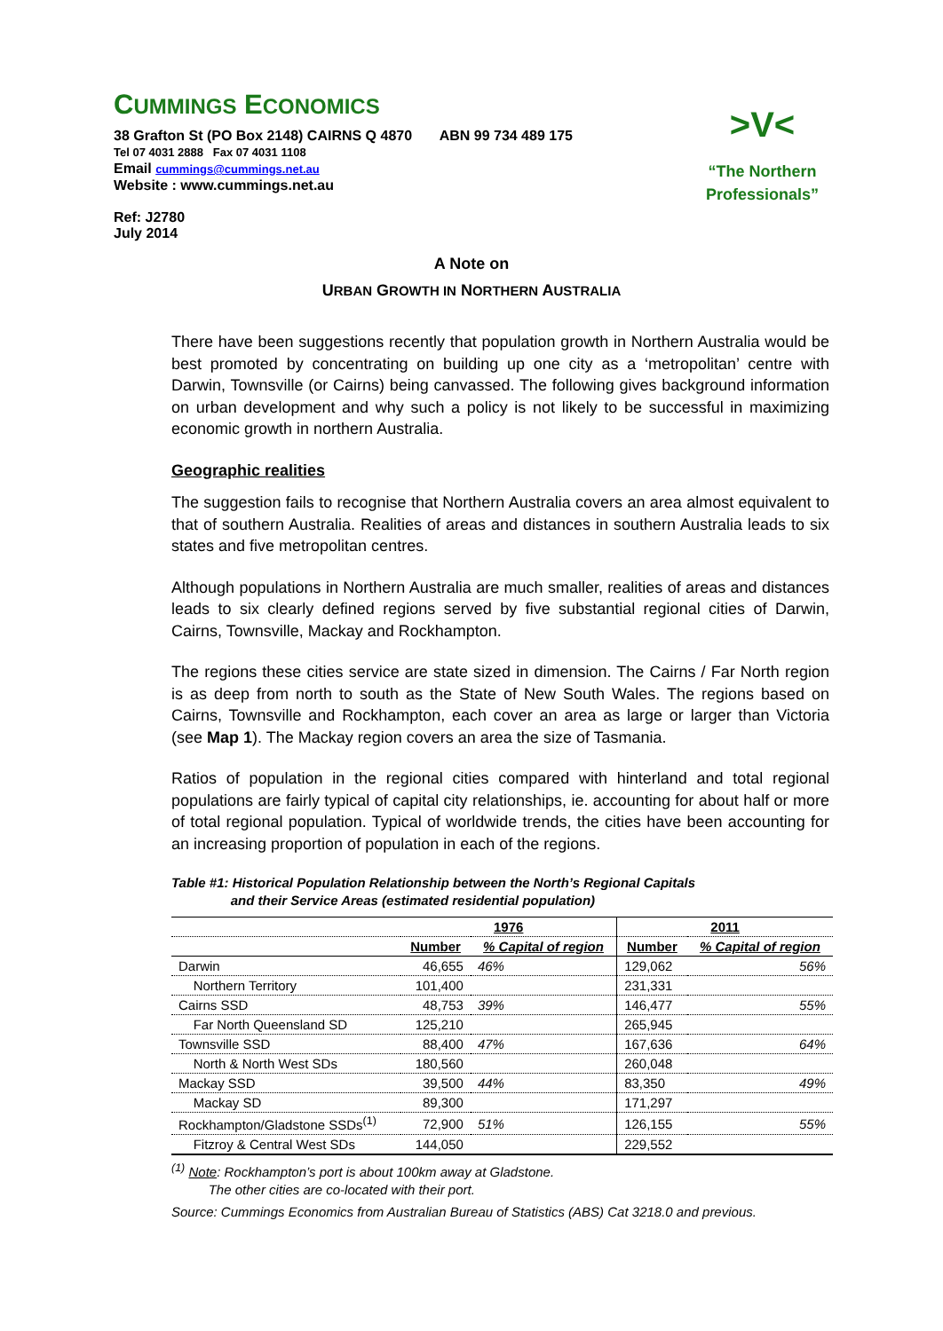>V<
“The Northern
Professionals”
CUMMINGS ECONOMICS
38 Grafton St (PO Box 2148) CAIRNS Q 4870 ABN 99 734 489 175
Tel 07 4031 2888 Fax 07 4031 1108
Email cummings@cummings.net.au
Website : www.cummings.net.au
Ref: J2780
July 2014
A Note on
URBAN GROWTH IN NORTHERN AUSTRALIA
There have been suggestions recently that population growth in Northern Australia would be best promoted by concentrating on building up one city as a ‘metropolitan’ centre with Darwin, Townsville (or Cairns) being canvassed. The following gives background information on urban development and why such a policy is not likely to be successful in maximizing economic growth in northern Australia.
Geographic realities
The suggestion fails to recognise that Northern Australia covers an area almost equivalent to that of southern Australia. Realities of areas and distances in southern Australia leads to six states and five metropolitan centres.
Although populations in Northern Australia are much smaller, realities of areas and distances leads to six clearly defined regions served by five substantial regional cities of Darwin, Cairns, Townsville, Mackay and Rockhampton.
The regions these cities service are state sized in dimension. The Cairns / Far North region is as deep from north to south as the State of New South Wales. The regions based on Cairns, Townsville and Rockhampton, each cover an area as large or larger than Victoria (see Map 1). The Mackay region covers an area the size of Tasmania.
Ratios of population in the regional cities compared with hinterland and total regional populations are fairly typical of capital city relationships, ie. accounting for about half or more of total regional population. Typical of worldwide trends, the cities have been accounting for an increasing proportion of population in each of the regions.
Table #1: Historical Population Relationship between the North’s Regional Capitals
and their Service Areas (estimated residential population)
| | 1976 | | 2011 | |
| --- | --- | --- | --- | --- |
| | Number | % Capital of region | Number | % Capital of region |
| Darwin | 46,655 | 46% | 129,062 | 56% |
| Northern Territory | 101,400 | | 231,331 | |
| Cairns SSD | 48,753 | 39% | 146,477 | 55% |
| Far North Queensland SD | 125,210 | | 265,945 | |
| Townsville SSD | 88,400 | 47% | 167,636 | 64% |
| North & North West SDs | 180,560 | | 260,048 | |
| Mackay SSD | 39,500 | 44% | 83,350 | 49% |
| Mackay SD | 89,300 | | 171,297 | |
| Rockhampton/Gladstone SSDs<sup>(1)</sup> | 72,900 | 51% | 126,155 | 55% |
| Fitzroy & Central West SDs | 144,050 | | 229,552 | |
<sup>(1)</sup> Note: Rockhampton’s port is about 100km away at Gladstone.
The other cities are co-located with their port.
Source: Cummings Economics from Australian Bureau of Statistics (ABS) Cat 3218.0 and previous.